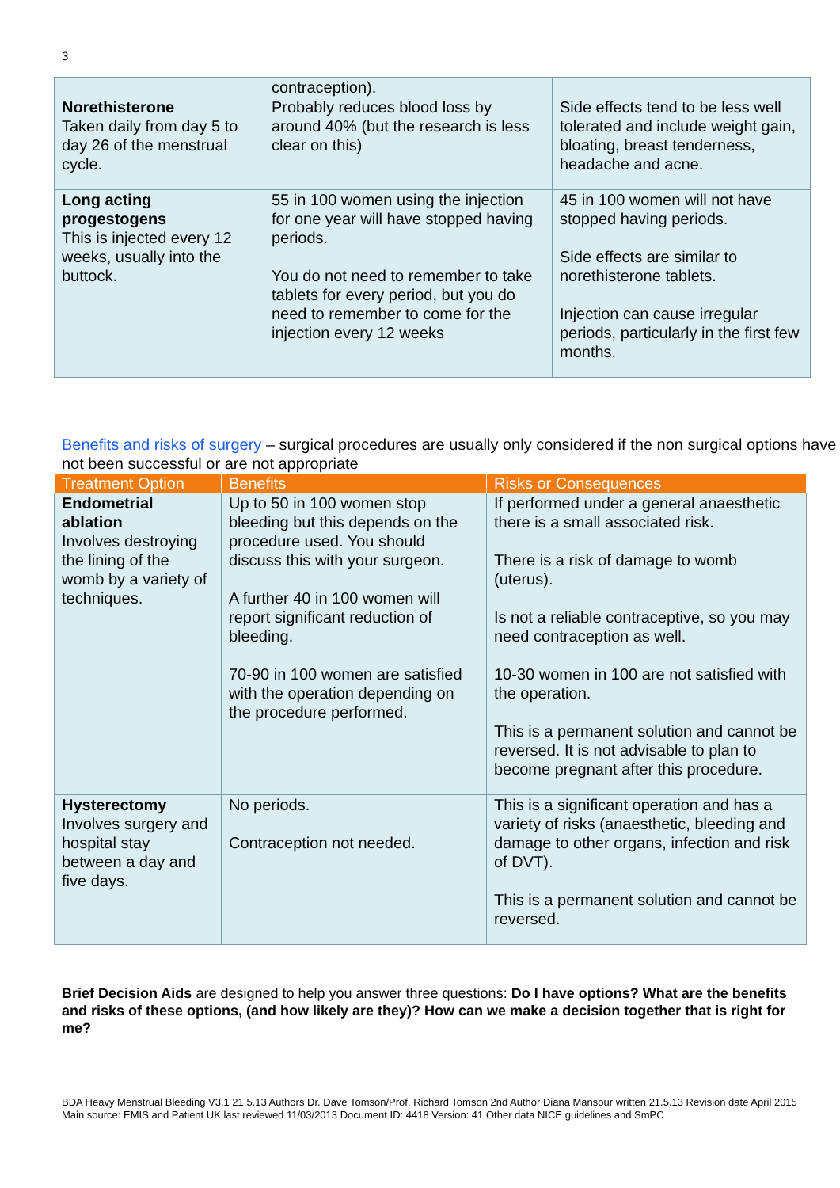3
| | contraception). | |
| Norethisterone Taken daily from day 5 to day 26 of the menstrual cycle. | Probably reduces blood loss by around 40% (but the research is less clear on this) | Side effects tend to be less well tolerated and include weight gain, bloating, breast tenderness, headache and acne. |
| Long acting progestogens This is injected every 12 weeks, usually into the buttock. | 55 in 100 women using the injection for one year will have stopped having periods. You do not need to remember to take tablets for every period, but you do need to remember to come for the injection every 12 weeks | 45 in 100 women will not have stopped having periods. Side effects are similar to norethisterone tablets. Injection can cause irregular periods, particularly in the first few months. |
Benefits and risks of surgery – surgical procedures are usually only considered if the non surgical options have not been successful or are not appropriate
| Treatment Option | Benefits | Risks or Consequences |
| --- | --- | --- |
| Endometrial ablation Involves destroying the lining of the womb by a variety of techniques. | Up to 50 in 100 women stop bleeding but this depends on the procedure used. You should discuss this with your surgeon. A further 40 in 100 women will report significant reduction of bleeding. 70-90 in 100 women are satisfied with the operation depending on the procedure performed. | If performed under a general anaesthetic there is a small associated risk. There is a risk of damage to womb (uterus). Is not a reliable contraceptive, so you may need contraception as well. 10-30 women in 100 are not satisfied with the operation. This is a permanent solution and cannot be reversed. It is not advisable to plan to become pregnant after this procedure. |
| Hysterectomy Involves surgery and hospital stay between a day and five days. | No periods. Contraception not needed. | This is a significant operation and has a variety of risks (anaesthetic, bleeding and damage to other organs, infection and risk of DVT). This is a permanent solution and cannot be reversed. |
Brief Decision Aids are designed to help you answer three questions: Do I have options? What are the benefits and risks of these options, (and how likely are they)? How can we make a decision together that is right for me?
BDA Heavy Menstrual Bleeding V3.1 21.5.13 Authors Dr. Dave Tomson/Prof. Richard Tomson 2nd Author Diana Mansour written 21.5.13 Revision date April 2015 Main source: EMIS and Patient UK last reviewed 11/03/2013 Document ID: 4418 Version: 41 Other data NICE guidelines and SmPC